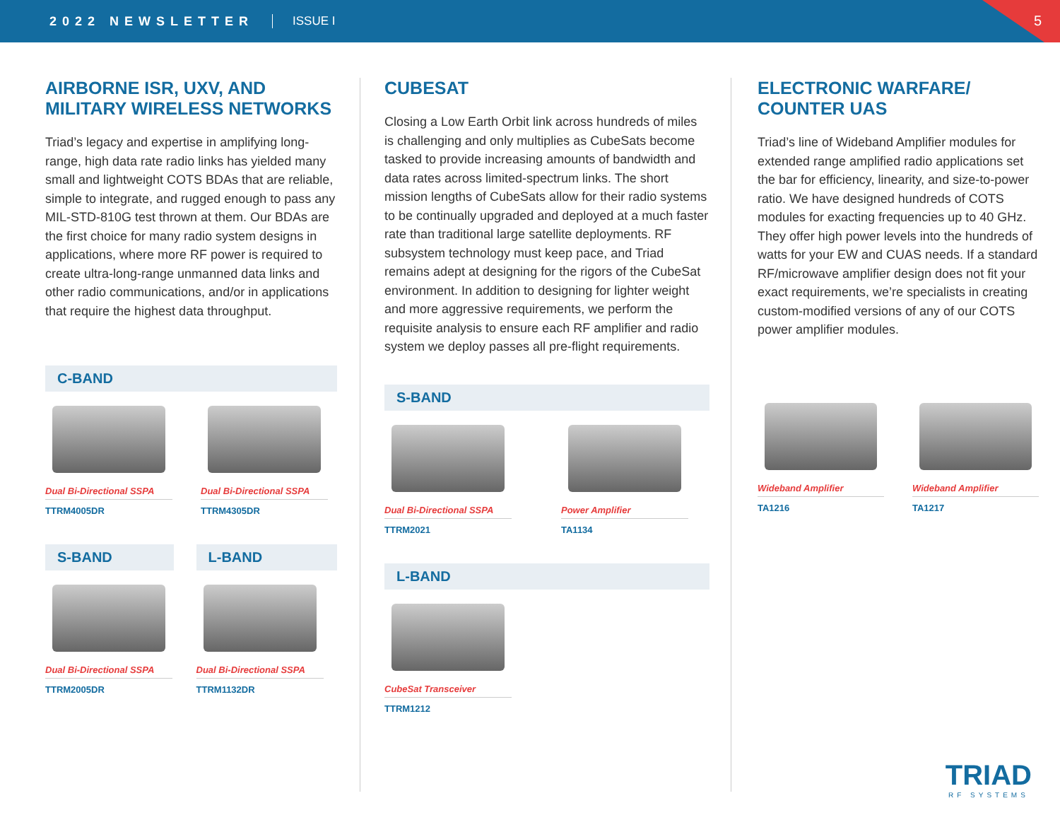2022 NEWSLETTER ISSUE I
5
AIRBORNE ISR, UXV, AND MILITARY WIRELESS NETWORKS
Triad’s legacy and expertise in amplifying long-range, high data rate radio links has yielded many small and lightweight COTS BDAs that are reliable, simple to integrate, and rugged enough to pass any MIL-STD-810G test thrown at them. Our BDAs are the first choice for many radio system designs in applications, where more RF power is required to create ultra-long-range unmanned data links and other radio communications, and/or in applications that require the highest data throughput.
C-BAND
Dual Bi-Directional SSPA
TTRM4005DR
Dual Bi-Directional SSPA
TTRM4305DR
S-BAND
Dual Bi-Directional SSPA
TTRM2005DR
L-BAND
Dual Bi-Directional SSPA
TTRM1132DR
CUBESAT
Closing a Low Earth Orbit link across hundreds of miles is challenging and only multiplies as CubeSats become tasked to provide increasing amounts of bandwidth and data rates across limited-spectrum links. The short mission lengths of CubeSats allow for their radio systems to be continually upgraded and deployed at a much faster rate than traditional large satellite deployments. RF subsystem technology must keep pace, and Triad remains adept at designing for the rigors of the CubeSat environment. In addition to designing for lighter weight and more aggressive requirements, we perform the requisite analysis to ensure each RF amplifier and radio system we deploy passes all pre-flight requirements.
S-BAND
Dual Bi-Directional SSPA
TTRM2021
Power Amplifier
TA1134
L-BAND
CubeSat Transceiver
TTRM1212
ELECTRONIC WARFARE/ COUNTER UAS
Triad’s line of Wideband Amplifier modules for extended range amplified radio applications set the bar for efficiency, linearity, and size-to-power ratio. We have designed hundreds of COTS modules for exacting frequencies up to 40 GHz. They offer high power levels into the hundreds of watts for your EW and CUAS needs. If a standard RF/microwave amplifier design does not fit your exact requirements, we’re specialists in creating custom-modified versions of any of our COTS power amplifier modules.
Wideband Amplifier
TA1216
Wideband Amplifier
TA1217
TRIAD
RF SYSTEMS